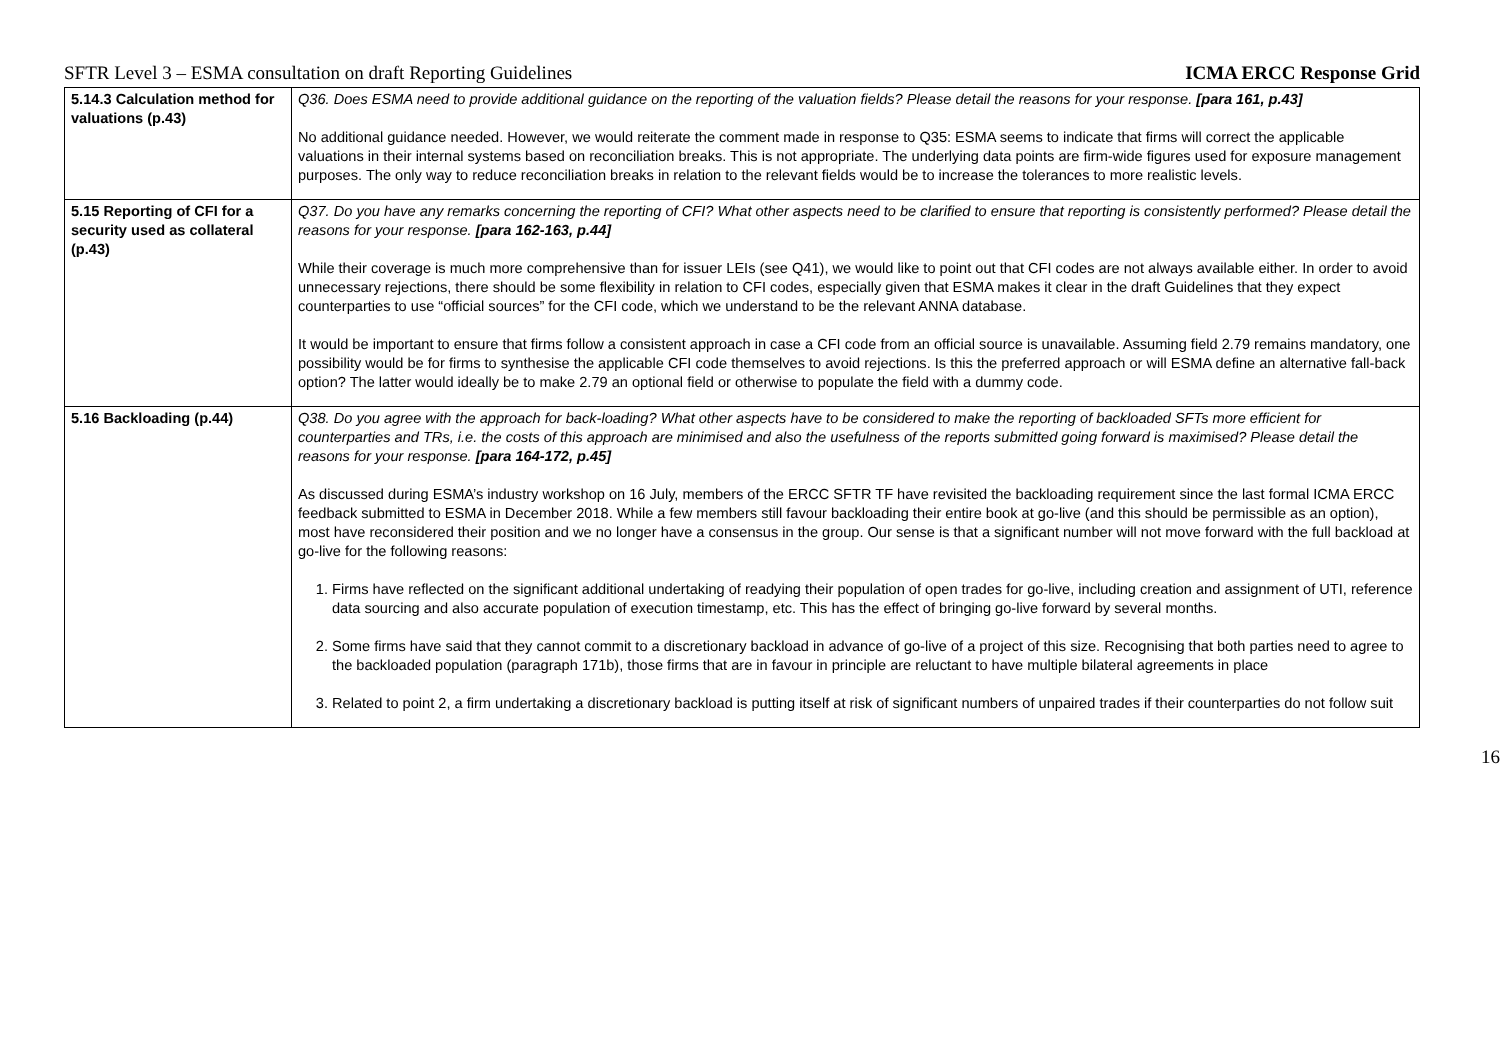SFTR Level 3 – ESMA consultation on draft Reporting Guidelines ICMA ERCC Response Grid
| 5.14.3 Calculation method for valuations (p.43) | Q36. Does ESMA need to provide additional guidance on the reporting of the valuation fields? Please detail the reasons for your response. [para 161, p.43] No additional guidance needed. However, we would reiterate the comment made in response to Q35: ESMA seems to indicate that firms will correct the applicable valuations in their internal systems based on reconciliation breaks. This is not appropriate. The underlying data points are firm-wide figures used for exposure management purposes. The only way to reduce reconciliation breaks in relation to the relevant fields would be to increase the tolerances to more realistic levels. |
| 5.15 Reporting of CFI for a security used as collateral (p.43) | Q37. Do you have any remarks concerning the reporting of CFI? What other aspects need to be clarified to ensure that reporting is consistently performed? Please detail the reasons for your response. [para 162-163, p.44] While their coverage is much more comprehensive than for issuer LEIs (see Q41), we would like to point out that CFI codes are not always available either. In order to avoid unnecessary rejections, there should be some flexibility in relation to CFI codes, especially given that ESMA makes it clear in the draft Guidelines that they expect counterparties to use “official sources” for the CFI code, which we understand to be the relevant ANNA database. It would be important to ensure that firms follow a consistent approach in case a CFI code from an official source is unavailable. Assuming field 2.79 remains mandatory, one possibility would be for firms to synthesise the applicable CFI code themselves to avoid rejections. Is this the preferred approach or will ESMA define an alternative fall-back option? The latter would ideally be to make 2.79 an optional field or otherwise to populate the field with a dummy code. |
| 5.16 Backloading (p.44) | Q38. Do you agree with the approach for back-loading? What other aspects have to be considered to make the reporting of backloaded SFTs more efficient for counterparties and TRs, i.e. the costs of this approach are minimised and also the usefulness of the reports submitted going forward is maximised? Please detail the reasons for your response. [para 164-172, p.45] As discussed during ESMA’s industry workshop on 16 July, members of the ERCC SFTR TF have revisited the backloading requirement since the last formal ICMA ERCC feedback submitted to ESMA in December 2018. While a few members still favour backloading their entire book at go-live (and this should be permissible as an option), most have reconsidered their position and we no longer have a consensus in the group. Our sense is that a significant number will not move forward with the full backload at go-live for the following reasons: 1. Firms have reflected on the significant additional undertaking of readying their population of open trades for go-live, including creation and assignment of UTI, reference data sourcing and also accurate population of execution timestamp, etc. This has the effect of bringing go-live forward by several months. 2. Some firms have said that they cannot commit to a discretionary backload in advance of go-live of a project of this size. Recognising that both parties need to agree to the backloaded population (paragraph 171b), those firms that are in favour in principle are reluctant to have multiple bilateral agreements in place 3. Related to point 2, a firm undertaking a discretionary backload is putting itself at risk of significant numbers of unpaired trades if their counterparties do not follow suit |
16